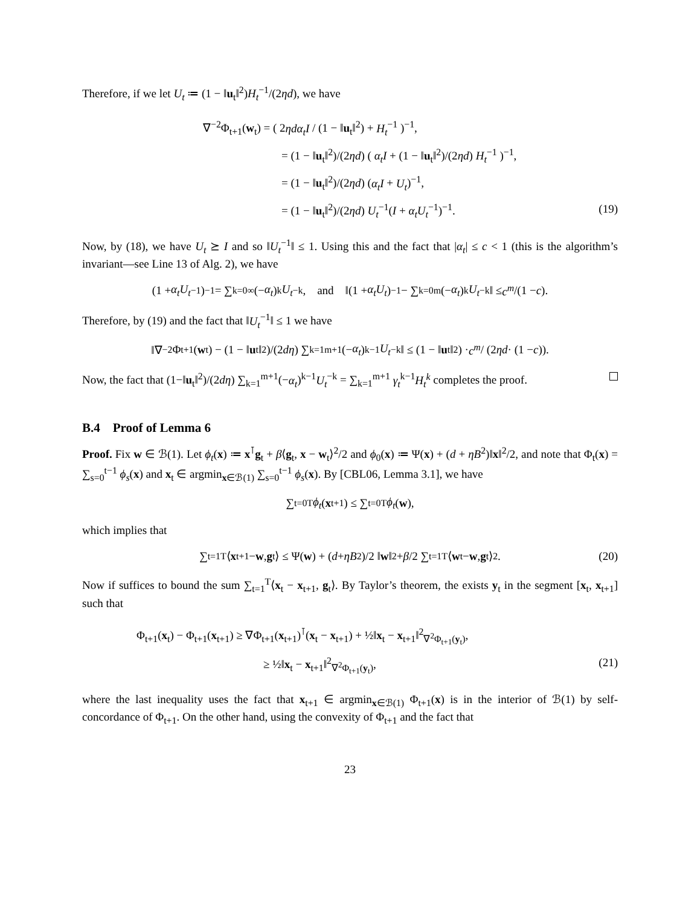Therefore, if we let U<sub>t</sub> ≔ (1 − ‖u<sub>t</sub>‖<sup>2</sup>)H<sub>t</sub><sup>−1</sup>/(2ηd), we have
∇<sup>−2</sup>Φ<sub>t+1</sub>(w<sub>t</sub>) = ( 2ηdα<sub>t</sub>I / (1 − ‖u<sub>t</sub>‖<sup>2</sup>) + H<sub>t</sub><sup>−1</sup> )<sup>−1</sup>,
= (1 − ‖u<sub>t</sub>‖<sup>2</sup>)/(2ηd) ( α<sub>t</sub>I + (1 − ‖u<sub>t</sub>‖<sup>2</sup>)/(2ηd) H<sub>t</sub><sup>−1</sup> )<sup>−1</sup>,
= (1 − ‖u<sub>t</sub>‖<sup>2</sup>)/(2ηd) (α<sub>t</sub>I + U<sub>t</sub>)<sup>−1</sup>,
= (1 − ‖u<sub>t</sub>‖<sup>2</sup>)/(2ηd) U<sub>t</sub><sup>−1</sup>(I + α<sub>t</sub>U<sub>t</sub><sup>−1</sup>)<sup>−1</sup>. (19)
Now, by (18), we have U<sub>t</sub> ⪰ I and so ‖U<sub>t</sub><sup>−1</sup>‖ ≤ 1. Using this and the fact that |α<sub>t</sub>| ≤ c < 1 (this is the algorithm’s invariant—see Line 13 of Alg. 2), we have
(1 + α<sub>t</sub>U<sub>t</sub><sup>−1</sup>)<sup>−1</sup> = ∑<sub>k=0</sub><sup>∞</sup>(− α<sub>t</sub>)<sup>k</sup> U<sub>t</sub><sup>−k</sup>, and ‖(1 + α<sub>t</sub>U<sub>t</sub>)<sup>−1</sup> − ∑<sub>k=0</sub><sup>m</sup>(− α<sub>t</sub>)<sup>k</sup> U<sub>t</sub><sup>−k</sup>‖ ≤ c<sup>m</sup> /(1 − c).
Therefore, by (19) and the fact that ‖U<sub>t</sub><sup>−1</sup>‖ ≤ 1 we have
‖∇<sup>−2</sup>Φ<sub>t+1</sub>(w<sub>t</sub>) − (1 − ‖ u<sub>t</sub>‖<sup>2</sup>)/(2 dη) ∑<sub>k=1</sub><sup>m+1</sup>(− α<sub>t</sub>)<sup>k−1</sup> U<sub>t</sub><sup>−k</sup>‖ ≤ (1 − ‖ u<sub>t</sub>‖<sup>2</sup>) · c<sup>m</sup> / (2 ηd · (1 − c)).
Now, the fact that (1−‖u<sub>t</sub>‖<sup>2</sup>)/(2dη) ∑<sub>k=1</sub><sup>m+1</sup>(−α<sub>t</sub>)<sup>k−1</sup>U<sub>t</sub><sup>−k</sup> = ∑<sub>k=1</sub><sup>m+1</sup> γ<sub>t</sub><sup>k−1</sup>H<sub>t</sub><sup>k</sup> completes the proof.
B.4 Proof of Lemma 6
Proof. Fix w ∈ ℬ(1). Let ϕ<sub>t</sub>(x) ≔ x<sup>⊺</sup>g<sub>t</sub> + β⟨g<sub>t</sub>, x − w<sub>t</sub>⟩<sup>2</sup>/2 and ϕ<sub>0</sub>(x) ≔ Ψ(x) + (d + ηB<sup>2</sup>)‖x‖<sup>2</sup>/2, and note that Φ<sub>t</sub>(x) = ∑<sub>s=0</sub><sup>t−1</sup> ϕ<sub>s</sub>(x) and x<sub>t</sub> ∈ argmin<sub>x∈ℬ(1)</sub> ∑<sub>s=0</sub><sup>t−1</sup> ϕ<sub>s</sub>(x). By [CBL06, Lemma 3.1], we have
∑<sub>t=0</sub><sup>T</sup> ϕ<sub>t</sub> (x<sub>t+1</sub>) ≤ ∑<sub>t=0</sub><sup>T</sup> ϕ<sub>t</sub> (w),
which implies that
∑<sub>t=1</sub><sup>T</sup>⟨ x<sub>t+1</sub> − w, g<sub>t</sub>⟩ ≤ Ψ(w) + (d + ηB<sup>2</sup>)/2 ‖ w ‖<sup>2</sup> + β /2 ∑<sub>t=1</sub><sup>T</sup>⟨ w<sub>t</sub> − w, g<sub>t</sub>⟩<sup>2</sup>. (20)
Now if suffices to bound the sum ∑<sub>t=1</sub><sup>T</sup>⟨x<sub>t</sub> − x<sub>t+1</sub>, g<sub>t</sub>⟩. By Taylor’s theorem, the exists y<sub>t</sub> in the segment [x<sub>t</sub>, x<sub>t+1</sub>] such that
Φ<sub>t+1</sub>(x<sub>t</sub>) − Φ<sub>t+1</sub>(x<sub>t+1</sub>) ≥ ∇Φ<sub>t+1</sub>(x<sub>t+1</sub>)<sup>⊺</sup>(x<sub>t</sub> − x<sub>t+1</sub>) + ½‖x<sub>t</sub> − x<sub>t+1</sub>‖<sup>2</sup><sub>∇<sup>2</sup>Φ<sub>t+1</sub>(y<sub>t</sub>)</sub>,
≥ ½‖x<sub>t</sub> − x<sub>t+1</sub>‖<sup>2</sup><sub>∇<sup>2</sup>Φ<sub>t+1</sub>(y<sub>t</sub>)</sub>, (21)
where the last inequality uses the fact that x<sub>t+1</sub> ∈ argmin<sub>x∈ℬ(1)</sub> Φ<sub>t+1</sub>(x) is in the interior of ℬ(1) by self-concordance of Φ<sub>t+1</sub>. On the other hand, using the convexity of Φ<sub>t+1</sub> and the fact that
23